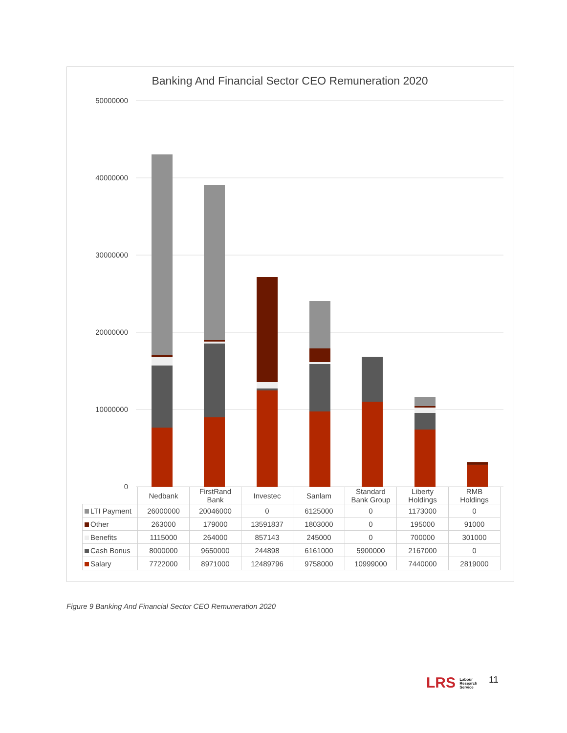Banking And Financial Sector CEO Remuneration 2020
50000000
40000000
30000000
20000000
10000000
0
| | Nedbank | FirstRand Bank | Investec | Sanlam | Standard Bank Group | Liberty Holdings | RMB Holdings |
| --- | --- | --- | --- | --- | --- | --- | --- |
| LTI Payment | 26000000 | 20046000 | 0 | 6125000 | 0 | 1173000 | 0 |
| Other | 263000 | 179000 | 13591837 | 1803000 | 0 | 195000 | 91000 |
| Benefits | 1115000 | 264000 | 857143 | 245000 | 0 | 700000 | 301000 |
| Cash Bonus | 8000000 | 9650000 | 244898 | 6161000 | 5900000 | 2167000 | 0 |
| Salary | 7722000 | 8971000 | 12489796 | 9758000 | 10999000 | 7440000 | 2819000 |
Figure 9 Banking And Financial Sector CEO Remuneration 2020
LRS Labour
Research
Service
11